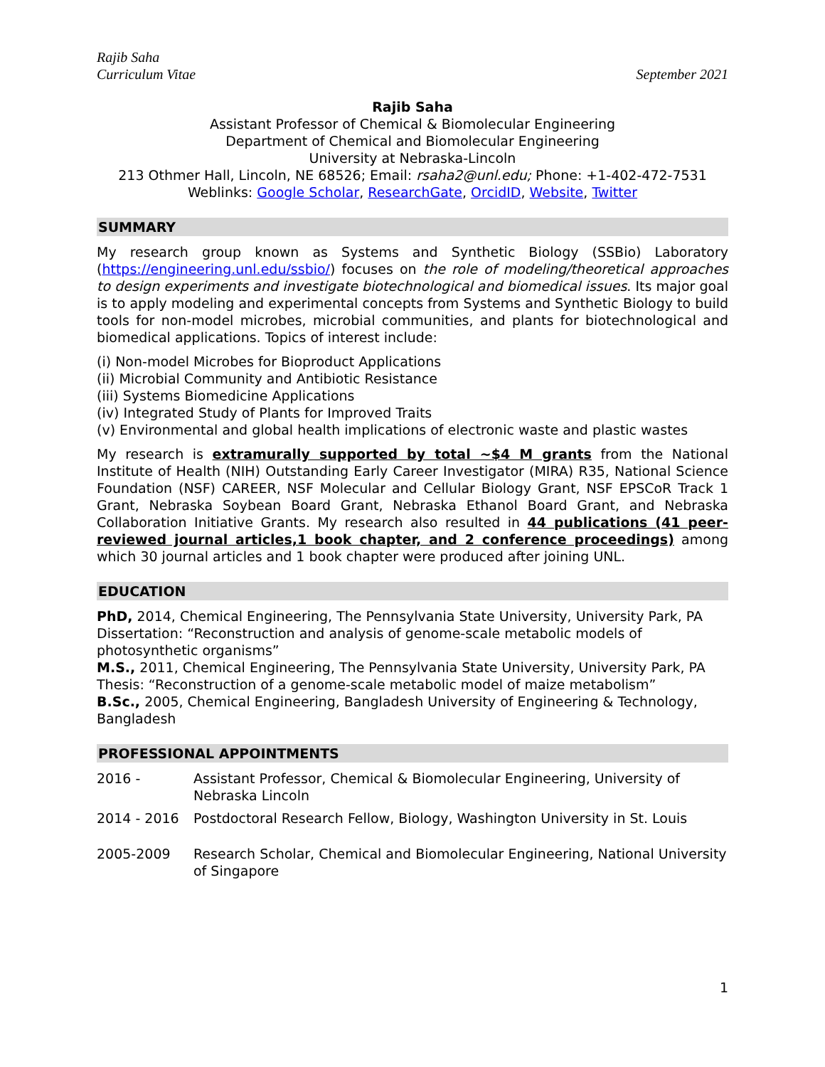Rajib Saha
Curriculum Vitae
September 2021
Rajib Saha
Assistant Professor of Chemical & Biomolecular Engineering
Department of Chemical and Biomolecular Engineering
University at Nebraska-Lincoln
213 Othmer Hall, Lincoln, NE 68526; Email: rsaha2@unl.edu; Phone: +1-402-472-7531
Weblinks: Google Scholar, ResearchGate, OrcidID, Website, Twitter
SUMMARY
My research group known as Systems and Synthetic Biology (SSBio) Laboratory (https://engineering.unl.edu/ssbio/) focuses on the role of modeling/theoretical approaches to design experiments and investigate biotechnological and biomedical issues. Its major goal is to apply modeling and experimental concepts from Systems and Synthetic Biology to build tools for non-model microbes, microbial communities, and plants for biotechnological and biomedical applications. Topics of interest include:
(i) Non-model Microbes for Bioproduct Applications
(ii) Microbial Community and Antibiotic Resistance
(iii) Systems Biomedicine Applications
(iv) Integrated Study of Plants for Improved Traits
(v) Environmental and global health implications of electronic waste and plastic wastes
My research is extramurally supported by total ~$4 M grants from the National Institute of Health (NIH) Outstanding Early Career Investigator (MIRA) R35, National Science Foundation (NSF) CAREER, NSF Molecular and Cellular Biology Grant, NSF EPSCoR Track 1 Grant, Nebraska Soybean Board Grant, Nebraska Ethanol Board Grant, and Nebraska Collaboration Initiative Grants. My research also resulted in 44 publications (41 peer-reviewed journal articles,1 book chapter, and 2 conference proceedings) among which 30 journal articles and 1 book chapter were produced after joining UNL.
EDUCATION
PhD, 2014, Chemical Engineering, The Pennsylvania State University, University Park, PA
Dissertation: “Reconstruction and analysis of genome-scale metabolic models of photosynthetic organisms”
M.S., 2011, Chemical Engineering, The Pennsylvania State University, University Park, PA
Thesis: “Reconstruction of a genome-scale metabolic model of maize metabolism”
B.Sc., 2005, Chemical Engineering, Bangladesh University of Engineering & Technology, Bangladesh
PROFESSIONAL APPOINTMENTS
2016 - Assistant Professor, Chemical & Biomolecular Engineering, University of Nebraska Lincoln
2014 - 2016 Postdoctoral Research Fellow, Biology, Washington University in St. Louis
2005-2009 Research Scholar, Chemical and Biomolecular Engineering, National University of Singapore
1